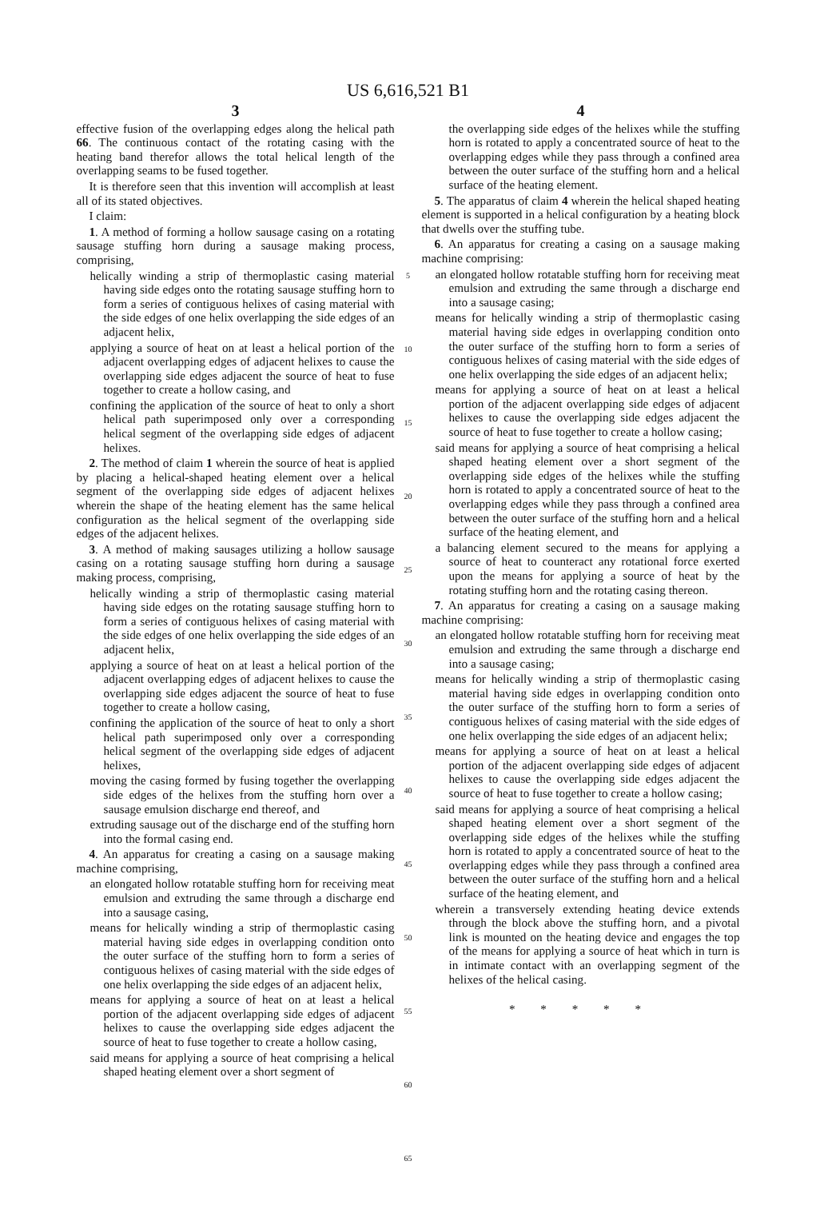US 6,616,521 B1
3
effective fusion of the overlapping edges along the helical path 66. The continuous contact of the rotating casing with the heating band therefor allows the total helical length of the overlapping seams to be fused together.
It is therefore seen that this invention will accomplish at least all of its stated objectives.
I claim:
1. A method of forming a hollow sausage casing on a rotating sausage stuffing horn during a sausage making process, comprising,
helically winding a strip of thermoplastic casing material having side edges onto the rotating sausage stuffing horn to form a series of contiguous helixes of casing material with the side edges of one helix overlapping the side edges of an adjacent helix,
applying a source of heat on at least a helical portion of the adjacent overlapping edges of adjacent helixes to cause the overlapping side edges adjacent the source of heat to fuse together to create a hollow casing, and
confining the application of the source of heat to only a short helical path superimposed only over a corresponding helical segment of the overlapping side edges of adjacent helixes.
2. The method of claim 1 wherein the source of heat is applied by placing a helical-shaped heating element over a helical segment of the overlapping side edges of adjacent helixes wherein the shape of the heating element has the same helical configuration as the helical segment of the overlapping side edges of the adjacent helixes.
3. A method of making sausages utilizing a hollow sausage casing on a rotating sausage stuffing horn during a sausage making process, comprising,
helically winding a strip of thermoplastic casing material having side edges on the rotating sausage stuffing horn to form a series of contiguous helixes of casing material with the side edges of one helix overlapping the side edges of an adjacent helix,
applying a source of heat on at least a helical portion of the adjacent overlapping edges of adjacent helixes to cause the overlapping side edges adjacent the source of heat to fuse together to create a hollow casing,
confining the application of the source of heat to only a short helical path superimposed only over a corresponding helical segment of the overlapping side edges of adjacent helixes,
moving the casing formed by fusing together the overlapping side edges of the helixes from the stuffing horn over a sausage emulsion discharge end thereof, and
extruding sausage out of the discharge end of the stuffing horn into the formal casing end.
4. An apparatus for creating a casing on a sausage making machine comprising,
an elongated hollow rotatable stuffing horn for receiving meat emulsion and extruding the same through a discharge end into a sausage casing,
means for helically winding a strip of thermoplastic casing material having side edges in overlapping condition onto the outer surface of the stuffing horn to form a series of contiguous helixes of casing material with the side edges of one helix overlapping the side edges of an adjacent helix,
means for applying a source of heat on at least a helical portion of the adjacent overlapping side edges of adjacent helixes to cause the overlapping side edges adjacent the source of heat to fuse together to create a hollow casing,
said means for applying a source of heat comprising a helical shaped heating element over a short segment of
5
10
15
20
25
30
35
40
45
50
55
60
65
4
the overlapping side edges of the helixes while the stuffing horn is rotated to apply a concentrated source of heat to the overlapping edges while they pass through a confined area between the outer surface of the stuffing horn and a helical surface of the heating element.
5. The apparatus of claim 4 wherein the helical shaped heating element is supported in a helical configuration by a heating block that dwells over the stuffing tube.
6. An apparatus for creating a casing on a sausage making machine comprising:
an elongated hollow rotatable stuffing horn for receiving meat emulsion and extruding the same through a discharge end into a sausage casing;
means for helically winding a strip of thermoplastic casing material having side edges in overlapping condition onto the outer surface of the stuffing horn to form a series of contiguous helixes of casing material with the side edges of one helix overlapping the side edges of an adjacent helix;
means for applying a source of heat on at least a helical portion of the adjacent overlapping side edges of adjacent helixes to cause the overlapping side edges adjacent the source of heat to fuse together to create a hollow casing;
said means for applying a source of heat comprising a helical shaped heating element over a short segment of the overlapping side edges of the helixes while the stuffing horn is rotated to apply a concentrated source of heat to the overlapping edges while they pass through a confined area between the outer surface of the stuffing horn and a helical surface of the heating element, and
a balancing element secured to the means for applying a source of heat to counteract any rotational force exerted upon the means for applying a source of heat by the rotating stuffing horn and the rotating casing thereon.
7. An apparatus for creating a casing on a sausage making machine comprising:
an elongated hollow rotatable stuffing horn for receiving meat emulsion and extruding the same through a discharge end into a sausage casing;
means for helically winding a strip of thermoplastic casing material having side edges in overlapping condition onto the outer surface of the stuffing horn to form a series of contiguous helixes of casing material with the side edges of one helix overlapping the side edges of an adjacent helix;
means for applying a source of heat on at least a helical portion of the adjacent overlapping side edges of adjacent helixes to cause the overlapping side edges adjacent the source of heat to fuse together to create a hollow casing;
said means for applying a source of heat comprising a helical shaped heating element over a short segment of the overlapping side edges of the helixes while the stuffing horn is rotated to apply a concentrated source of heat to the overlapping edges while they pass through a confined area between the outer surface of the stuffing horn and a helical surface of the heating element, and
wherein a transversely extending heating device extends through the block above the stuffing horn, and a pivotal link is mounted on the heating device and engages the top of the means for applying a source of heat which in turn is in intimate contact with an overlapping segment of the helixes of the helical casing.
* * * * *